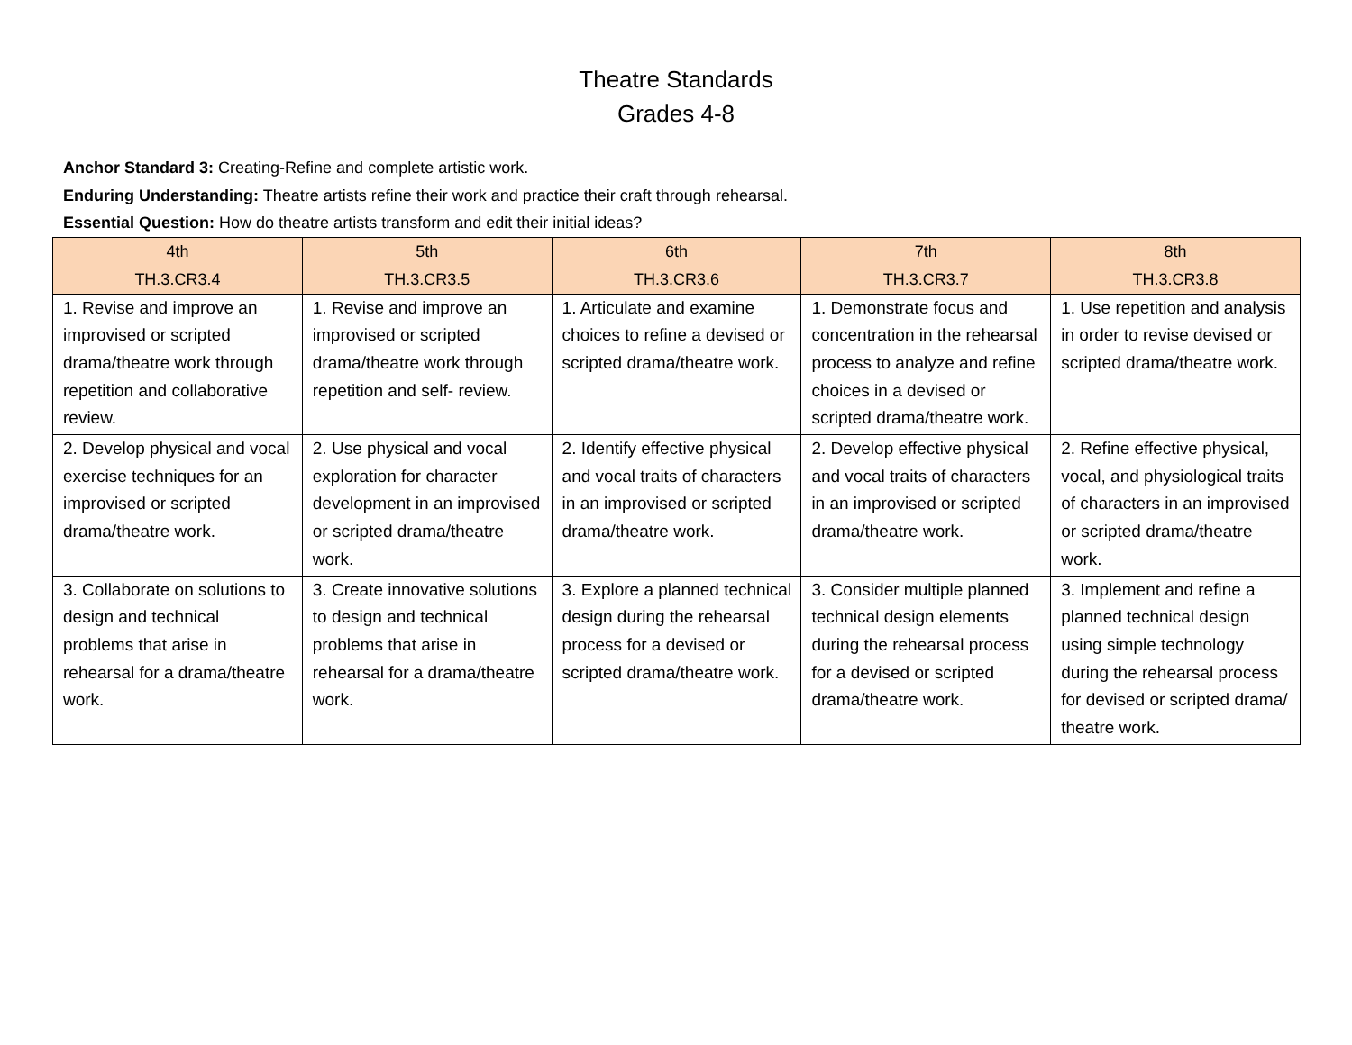Theatre Standards
Grades 4-8
Anchor Standard 3: Creating-Refine and complete artistic work.
Enduring Understanding: Theatre artists refine their work and practice their craft through rehearsal.
Essential Question: How do theatre artists transform and edit their initial ideas?
| 4th TH.3.CR3.4 | 5th TH.3.CR3.5 | 6th TH.3.CR3.6 | 7th TH.3.CR3.7 | 8th TH.3.CR3.8 |
| --- | --- | --- | --- | --- |
| 1. Revise and improve an improvised or scripted drama/theatre work through repetition and collaborative review. | 1. Revise and improve an improvised or scripted drama/theatre work through repetition and self- review. | 1. Articulate and examine choices to refine a devised or scripted drama/theatre work. | 1. Demonstrate focus and concentration in the rehearsal process to analyze and refine choices in a devised or scripted drama/theatre work. | 1. Use repetition and analysis in order to revise devised or scripted drama/theatre work. |
| 2. Develop physical and vocal exercise techniques for an improvised or scripted drama/theatre work. | 2. Use physical and vocal exploration for character development in an improvised or scripted drama/theatre work. | 2. Identify effective physical and vocal traits of characters in an improvised or scripted drama/theatre work. | 2. Develop effective physical and vocal traits of characters in an improvised or scripted drama/theatre work. | 2. Refine effective physical, vocal, and physiological traits of characters in an improvised or scripted drama/theatre work. |
| 3. Collaborate on solutions to design and technical problems that arise in rehearsal for a drama/theatre work. | 3. Create innovative solutions to design and technical problems that arise in rehearsal for a drama/theatre work. | 3. Explore a planned technical design during the rehearsal process for a devised or scripted drama/theatre work. | 3. Consider multiple planned technical design elements during the rehearsal process for a devised or scripted drama/theatre work. | 3. Implement and refine a planned technical design using simple technology during the rehearsal process for devised or scripted drama/ theatre work. |